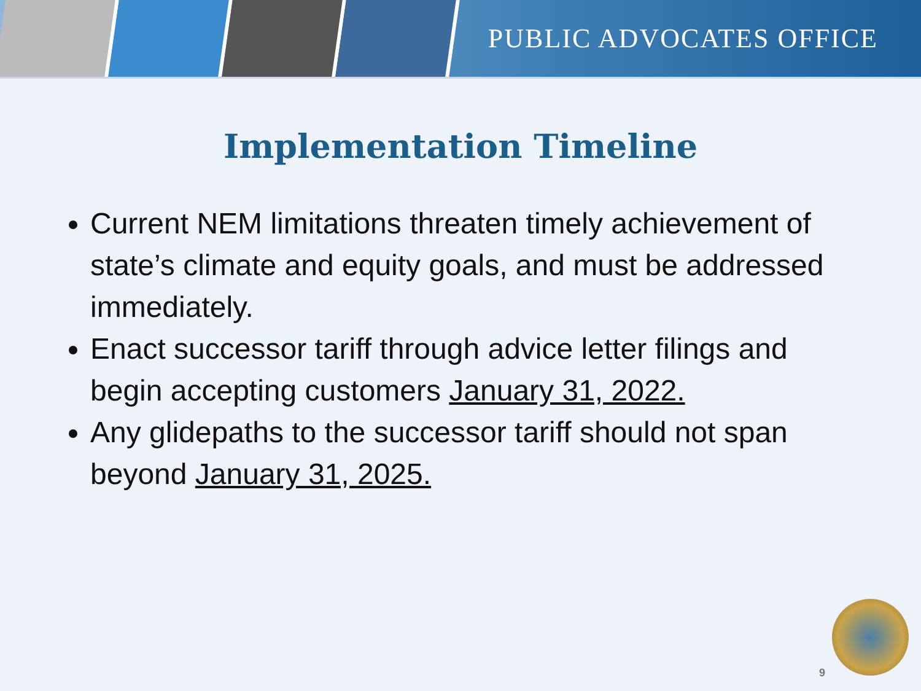PUBLIC ADVOCATES OFFICE
Implementation Timeline
Current NEM limitations threaten timely achievement of state’s climate and equity goals, and must be addressed immediately.
Enact successor tariff through advice letter filings and begin accepting customers January 31, 2022.
Any glidepaths to the successor tariff should not span beyond January 31, 2025.
9